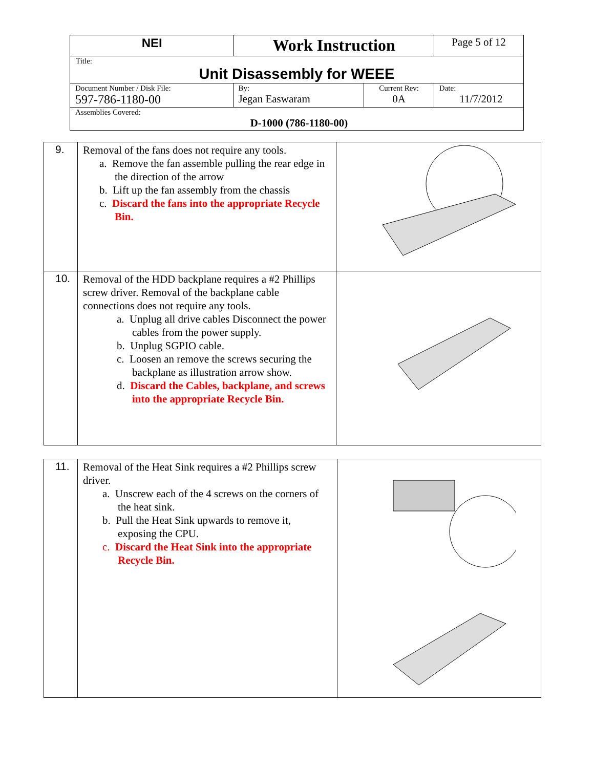| NEI | Work Instruction | | Page 5 of 12 |
| Title: Unit Disassembly for WEEE | | | |
| Document Number / Disk File: 597-786-1180-00 | By: Jegan Easwaram | Current Rev: 0A | Date: 11/7/2012 |
| Assemblies Covered: D-1000 (786-1180-00) | | | |
| 9. | Removal of the fans does not require any tools. a. Remove the fan assemble pulling the rear edge in the direction of the arrow b. Lift up the fan assembly from the chassis c. Discard the fans into the appropriate Recycle Bin. | |
| 10. | Removal of the HDD backplane requires a #2 Phillips screw driver. Removal of the backplane cable connections does not require any tools. a. Unplug all drive cables Disconnect the power cables from the power supply. b. Unplug SGPIO cable. c. Loosen an remove the screws securing the backplane as illustration arrow show. d. Discard the Cables, backplane, and screws into the appropriate Recycle Bin. | |
| 11. | Removal of the Heat Sink requires a #2 Phillips screw driver. a. Unscrew each of the 4 screws on the corners of the heat sink. b. Pull the Heat Sink upwards to remove it, exposing the CPU. c. Discard the Heat Sink into the appropriate Recycle Bin. | |